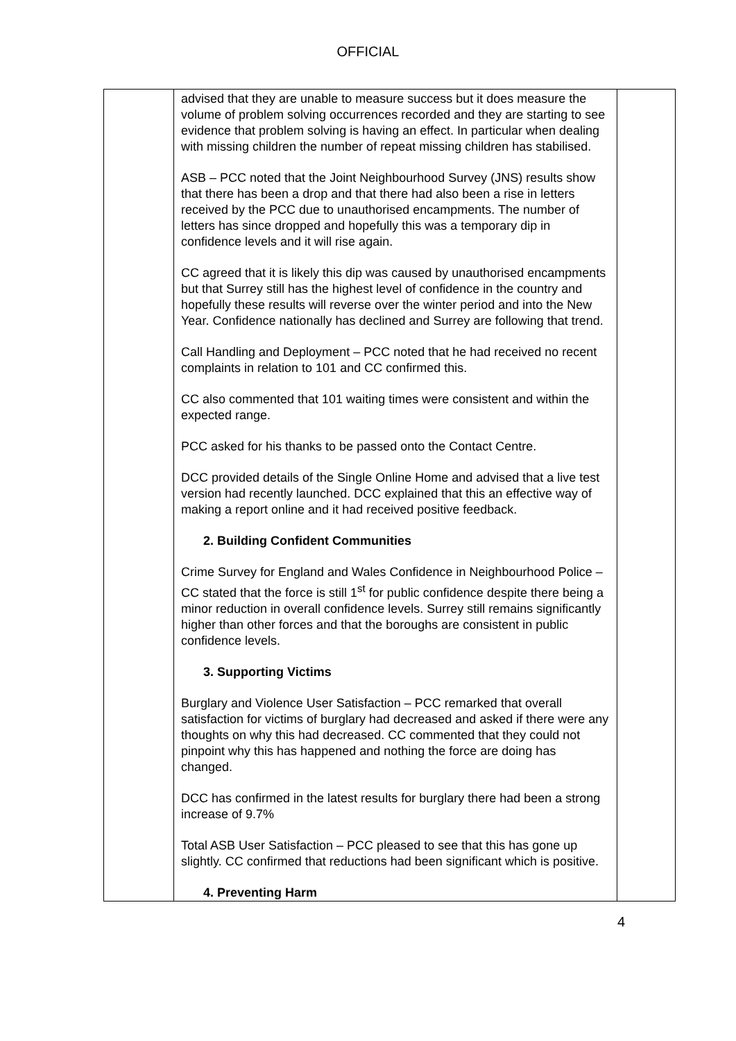OFFICIAL
| | advised that they are unable to measure success but it does measure the volume of problem solving occurrences recorded and they are starting to see evidence that problem solving is having an effect. In particular when dealing with missing children the number of repeat missing children has stabilised. ASB – PCC noted that the Joint Neighbourhood Survey (JNS) results show that there has been a drop and that there had also been a rise in letters received by the PCC due to unauthorised encampments. The number of letters has since dropped and hopefully this was a temporary dip in confidence levels and it will rise again. CC agreed that it is likely this dip was caused by unauthorised encampments but that Surrey still has the highest level of confidence in the country and hopefully these results will reverse over the winter period and into the New Year. Confidence nationally has declined and Surrey are following that trend. Call Handling and Deployment – PCC noted that he had received no recent complaints in relation to 101 and CC confirmed this. CC also commented that 101 waiting times were consistent and within the expected range. PCC asked for his thanks to be passed onto the Contact Centre. DCC provided details of the Single Online Home and advised that a live test version had recently launched. DCC explained that this an effective way of making a report online and it had received positive feedback. 2. Building Confident Communities Crime Survey for England and Wales Confidence in Neighbourhood Police – CC stated that the force is still 1<sup>st</sup> for public confidence despite there being a minor reduction in overall confidence levels. Surrey still remains significantly higher than other forces and that the boroughs are consistent in public confidence levels. 3. Supporting Victims Burglary and Violence User Satisfaction – PCC remarked that overall satisfaction for victims of burglary had decreased and asked if there were any thoughts on why this had decreased. CC commented that they could not pinpoint why this has happened and nothing the force are doing has changed. DCC has confirmed in the latest results for burglary there had been a strong increase of 9.7% Total ASB User Satisfaction – PCC pleased to see that this has gone up slightly. CC confirmed that reductions had been significant which is positive. 4. Preventing Harm | |
4